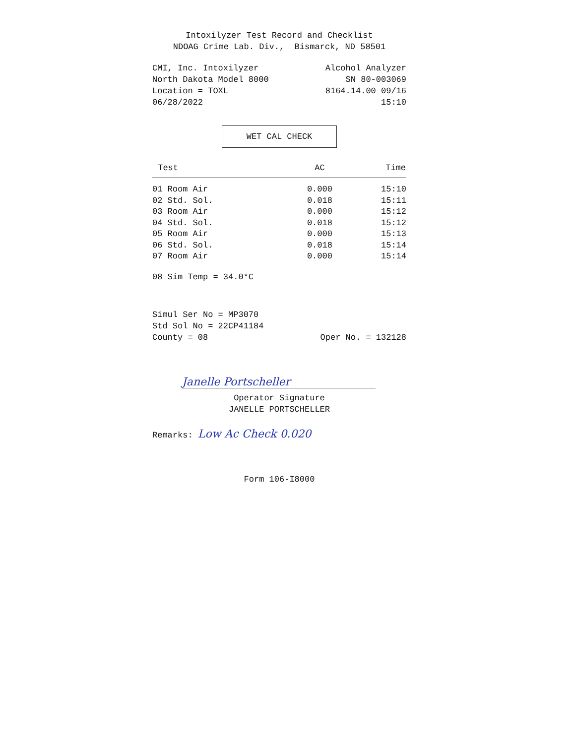Intoxilyzer Test Record and Checklist
NDOAG Crime Lab. Div., Bismarck, ND 58501
CMI, Inc. Intoxilyzer Alcohol Analyzer
North Dakota Model 8000 SN 80-003069
Location = TOXL 8164.14.00 09/16
06/28/2022 15:10
WET CAL CHECK
| Test | AC | Time |
| --- | --- | --- |
| 01 Room Air | 0.000 | 15:10 |
| 02 Std. Sol. | 0.018 | 15:11 |
| 03 Room Air | 0.000 | 15:12 |
| 04 Std. Sol. | 0.018 | 15:12 |
| 05 Room Air | 0.000 | 15:13 |
| 06 Std. Sol. | 0.018 | 15:14 |
| 07 Room Air | 0.000 | 15:14 |
08 Sim Temp = 34.0°C
Simul Ser No = MP3070
Std Sol No = 22CP41184
County = 08 Oper No. = 132128
Janelle Portscheller
Operator Signature
JANELLE PORTSCHELLER
Remarks: Low Ac Check 0.020
Form 106-I8000